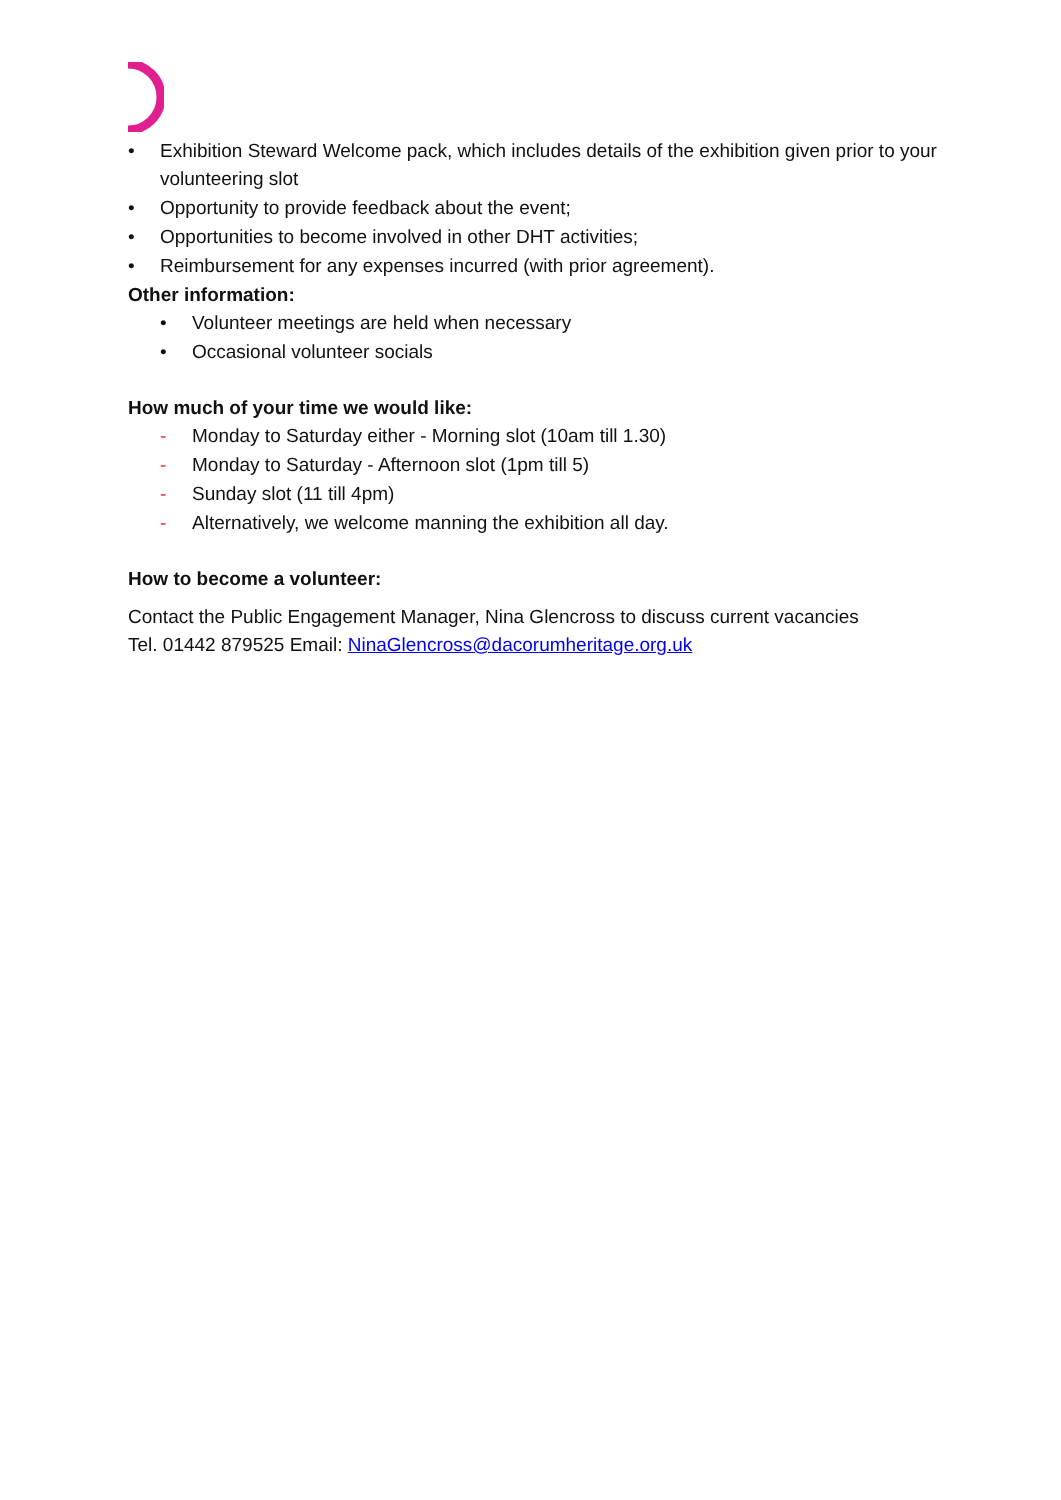• Exhibition Steward Welcome pack, which includes details of the exhibition given prior to your volunteering slot
• Opportunity to provide feedback about the event;
• Opportunities to become involved in other DHT activities;
• Reimbursement for any expenses incurred (with prior agreement).
Other information:
• Volunteer meetings are held when necessary
• Occasional volunteer socials
How much of your time we would like:
- Monday to Saturday either - Morning slot (10am till 1.30)
- Monday to Saturday - Afternoon slot (1pm till 5)
- Sunday slot (11 till 4pm)
- Alternatively, we welcome manning the exhibition all day.
How to become a volunteer:
Contact the Public Engagement Manager, Nina Glencross to discuss current vacancies
Tel. 01442 879525 Email: NinaGlencross@dacorumheritage.org.uk